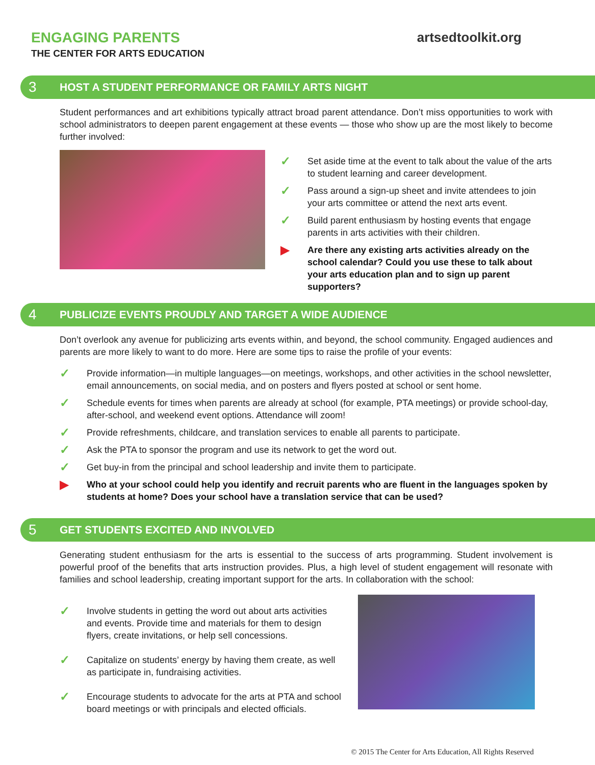ENGAGING PARENTS
THE CENTER FOR ARTS EDUCATION
artsedtoolkit.org
3 HOST A STUDENT PERFORMANCE OR FAMILY ARTS NIGHT
Student performances and art exhibitions typically attract broad parent attendance. Don’t miss opportunities to work with school administrators to deepen parent engagement at these events — those who show up are the most likely to become further involved:
✓ Set aside time at the event to talk about the value of the arts to student learning and career development.
✓ Pass around a sign-up sheet and invite attendees to join your arts committee or attend the next arts event.
✓ Build parent enthusiasm by hosting events that engage parents in arts activities with their children.
▶ Are there any existing arts activities already on the school calendar? Could you use these to talk about your arts education plan and to sign up parent supporters?
4 PUBLICIZE EVENTS PROUDLY AND TARGET A WIDE AUDIENCE
Don’t overlook any avenue for publicizing arts events within, and beyond, the school community. Engaged audiences and parents are more likely to want to do more. Here are some tips to raise the profile of your events:
✓ Provide information—in multiple languages—on meetings, workshops, and other activities in the school newsletter, email announcements, on social media, and on posters and flyers posted at school or sent home.
✓ Schedule events for times when parents are already at school (for example, PTA meetings) or provide school-day, after-school, and weekend event options. Attendance will zoom!
✓ Provide refreshments, childcare, and translation services to enable all parents to participate.
✓ Ask the PTA to sponsor the program and use its network to get the word out.
✓ Get buy-in from the principal and school leadership and invite them to participate.
▶ Who at your school could help you identify and recruit parents who are fluent in the languages spoken by students at home? Does your school have a translation service that can be used?
5 GET STUDENTS EXCITED AND INVOLVED
Generating student enthusiasm for the arts is essential to the success of arts programming. Student involvement is powerful proof of the benefits that arts instruction provides. Plus, a high level of student engagement will resonate with families and school leadership, creating important support for the arts. In collaboration with the school:
✓ Involve students in getting the word out about arts activities and events. Provide time and materials for them to design flyers, create invitations, or help sell concessions.
✓ Capitalize on students’ energy by having them create, as well as participate in, fundraising activities.
✓ Encourage students to advocate for the arts at PTA and school board meetings or with principals and elected officials.
© 2015 The Center for Arts Education, All Rights Reserved